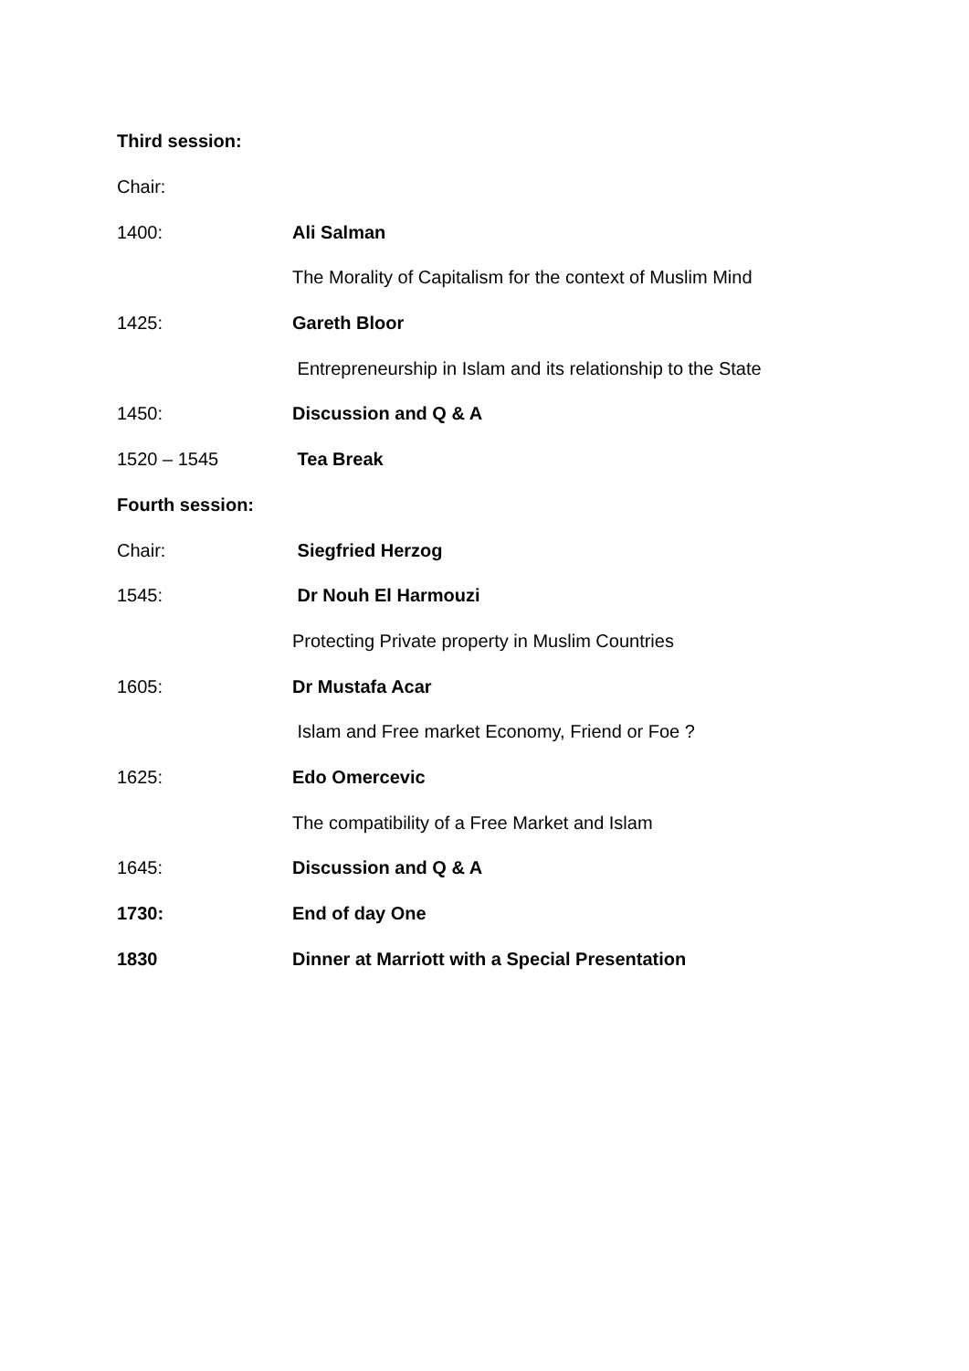Third session:
Chair:
1400: Ali Salman
The Morality of Capitalism for the context of Muslim Mind
1425: Gareth Bloor
Entrepreneurship in Islam and its relationship to the State
1450: Discussion and Q & A
1520 – 1545 Tea Break
Fourth session:
Chair: Siegfried Herzog
1545: Dr Nouh El Harmouzi
Protecting Private property in Muslim Countries
1605: Dr Mustafa Acar
Islam and Free market Economy, Friend or Foe ?
1625: Edo Omercevic
The compatibility of a Free Market and Islam
1645: Discussion and Q & A
1730: End of day One
1830
Dinner at Marriott with a Special Presentation